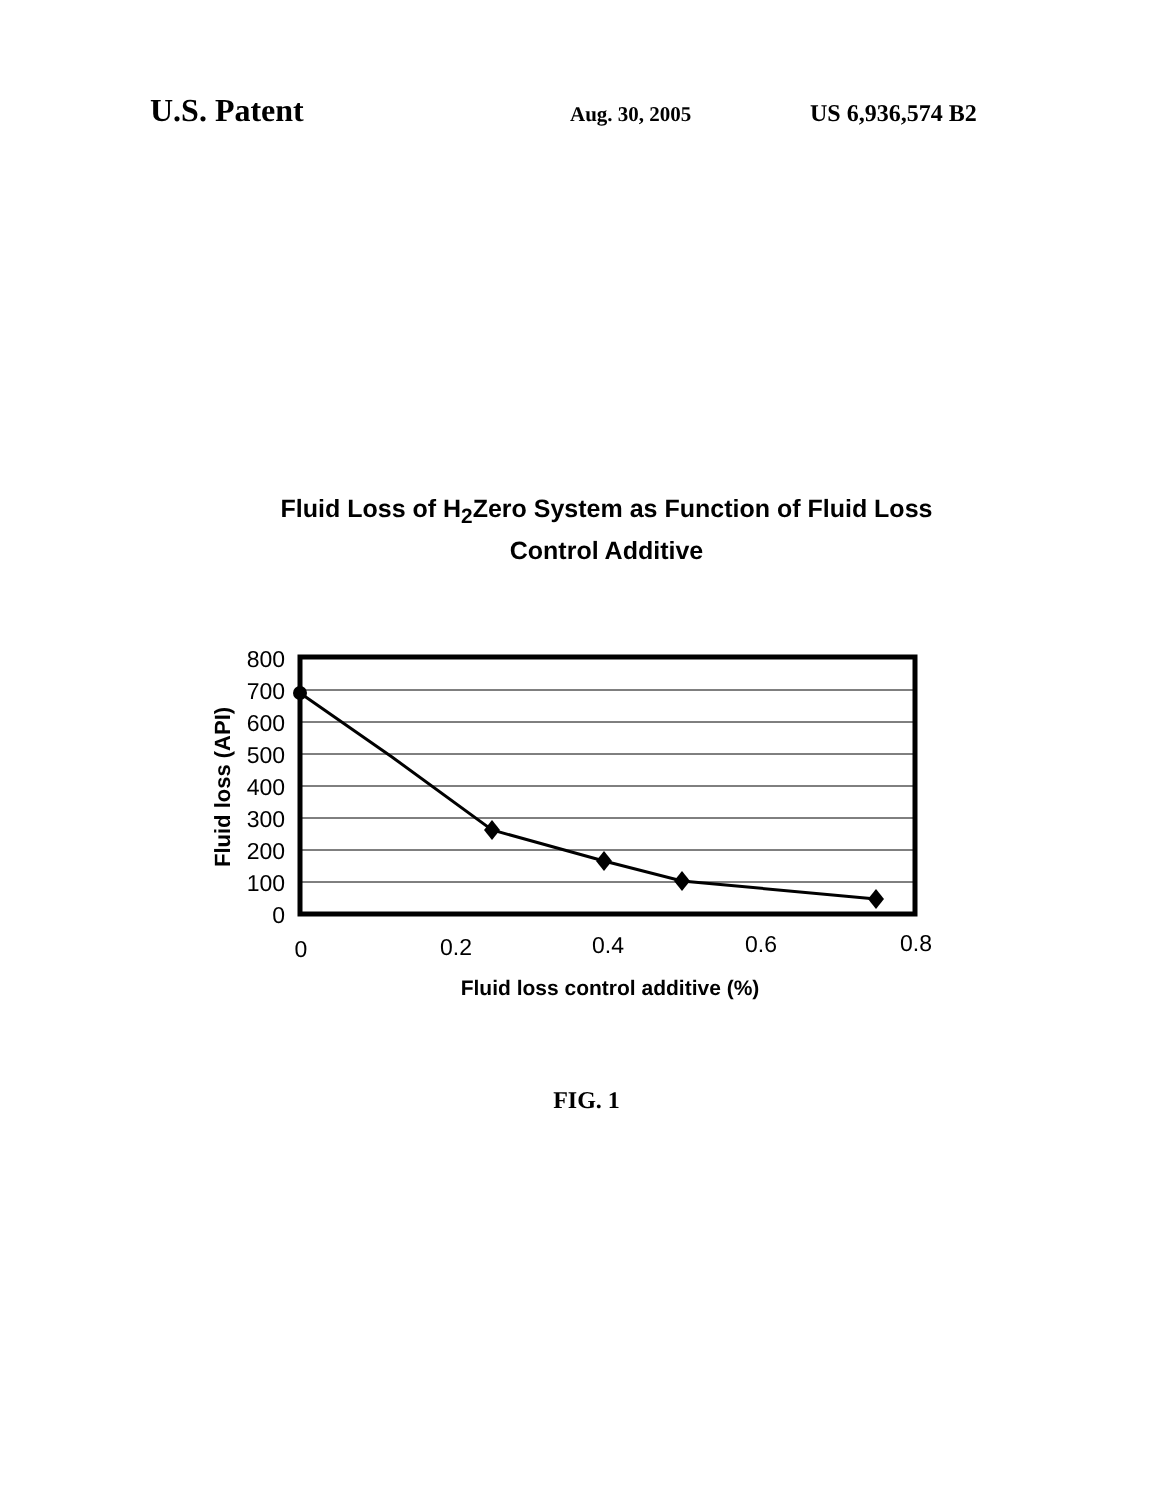U.S. Patent
Aug. 30, 2005 US 6,936,574 B2
Fluid Loss of H<sub>2</sub>Zero System as Function of Fluid Loss
Control Additive
Fluid loss (API)
800
700
600
500
400
300
200
100
0
0
0.2
0.4
0.6
0.8
Fluid loss control additive (%)
FIG. 1